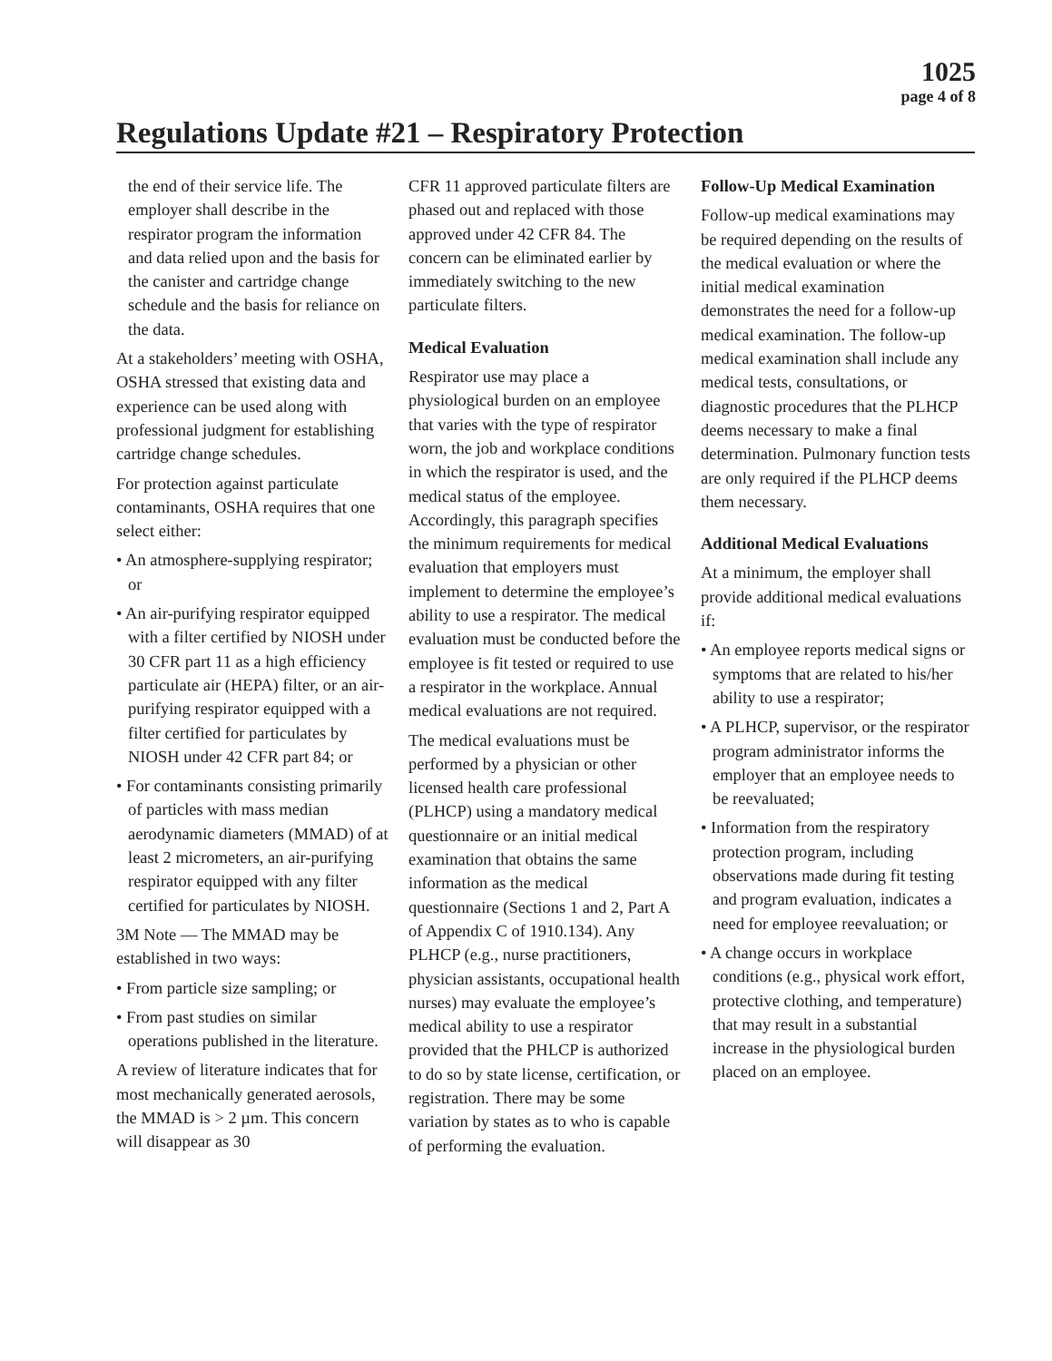1025
page 4 of 8
Regulations Update #21 – Respiratory Protection
the end of their service life. The employer shall describe in the respirator program the information and data relied upon and the basis for the canister and cartridge change schedule and the basis for reliance on the data.
At a stakeholders’ meeting with OSHA, OSHA stressed that existing data and experience can be used along with professional judgment for establishing cartridge change schedules.
For protection against particulate contaminants, OSHA requires that one select either:
• An atmosphere-supplying respirator; or
• An air-purifying respirator equipped with a filter certified by NIOSH under 30 CFR part 11 as a high efficiency particulate air (HEPA) filter, or an air-purifying respirator equipped with a filter certified for particulates by NIOSH under 42 CFR part 84; or
• For contaminants consisting primarily of particles with mass median aerodynamic diameters (MMAD) of at least 2 micrometers, an air-purifying respirator equipped with any filter certified for particulates by NIOSH.
3M Note — The MMAD may be established in two ways:
• From particle size sampling; or
• From past studies on similar operations published in the literature.
A review of literature indicates that for most mechanically generated aerosols, the MMAD is > 2 µm. This concern will disappear as 30
CFR 11 approved particulate filters are phased out and replaced with those approved under 42 CFR 84. The concern can be eliminated earlier by immediately switching to the new particulate filters.
Medical Evaluation
Respirator use may place a physiological burden on an employee that varies with the type of respirator worn, the job and workplace conditions in which the respirator is used, and the medical status of the employee. Accordingly, this paragraph specifies the minimum requirements for medical evaluation that employers must implement to determine the employee’s ability to use a respirator. The medical evaluation must be conducted before the employee is fit tested or required to use a respirator in the workplace. Annual medical evaluations are not required.
The medical evaluations must be performed by a physician or other licensed health care professional (PLHCP) using a mandatory medical questionnaire or an initial medical examination that obtains the same information as the medical questionnaire (Sections 1 and 2, Part A of Appendix C of 1910.134). Any PLHCP (e.g., nurse practitioners, physician assistants, occupational health nurses) may evaluate the employee’s medical ability to use a respirator provided that the PHLCP is authorized to do so by state license, certification, or registration. There may be some variation by states as to who is capable of performing the evaluation.
Follow-Up Medical Examination
Follow-up medical examinations may be required depending on the results of the medical evaluation or where the initial medical examination demonstrates the need for a follow-up medical examination. The follow-up medical examination shall include any medical tests, consultations, or diagnostic procedures that the PLHCP deems necessary to make a final determination. Pulmonary function tests are only required if the PLHCP deems them necessary.
Additional Medical Evaluations
At a minimum, the employer shall provide additional medical evaluations if:
• An employee reports medical signs or symptoms that are related to his/her ability to use a respirator;
• A PLHCP, supervisor, or the respirator program administrator informs the employer that an employee needs to be reevaluated;
• Information from the respiratory protection program, including observations made during fit testing and program evaluation, indicates a need for employee reevaluation; or
• A change occurs in workplace conditions (e.g., physical work effort, protective clothing, and temperature) that may result in a substantial increase in the physiological burden placed on an employee.